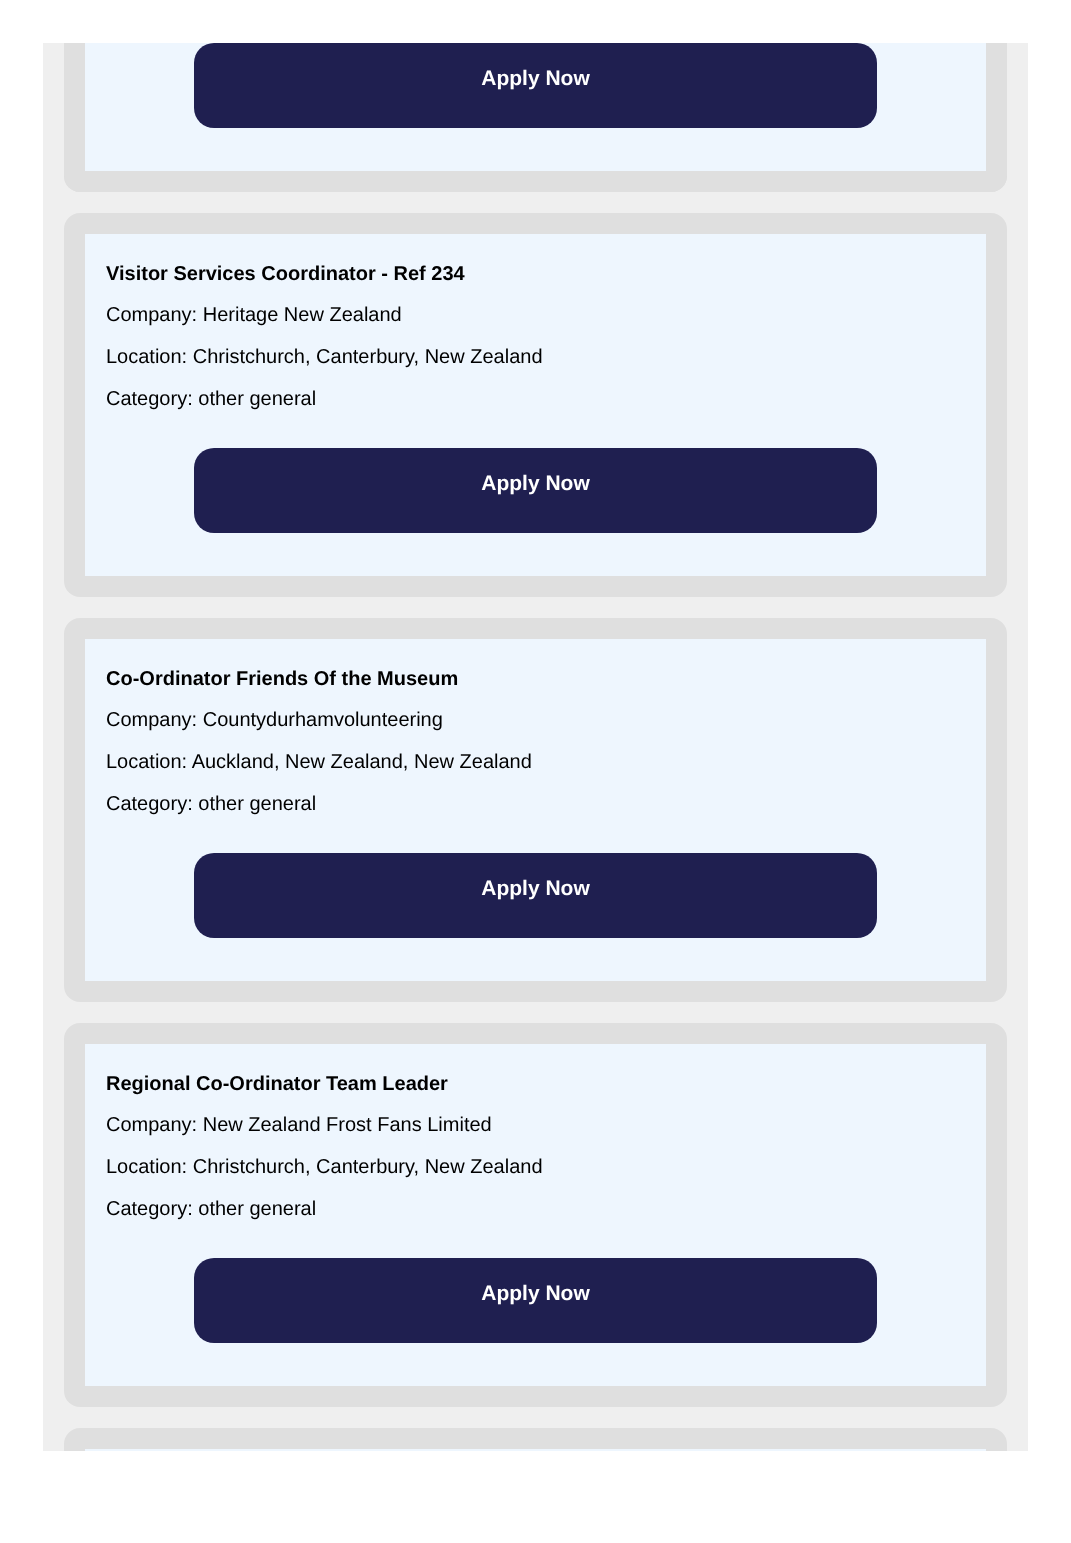Apply Now
Visitor Services Coordinator - Ref 234
Company: Heritage New Zealand
Location: Christchurch, Canterbury, New Zealand
Category: other general
Apply Now
Co-Ordinator Friends Of the Museum
Company: Countydurhamvolunteering
Location: Auckland, New Zealand, New Zealand
Category: other general
Apply Now
Regional Co-Ordinator Team Leader
Company: New Zealand Frost Fans Limited
Location: Christchurch, Canterbury, New Zealand
Category: other general
Apply Now